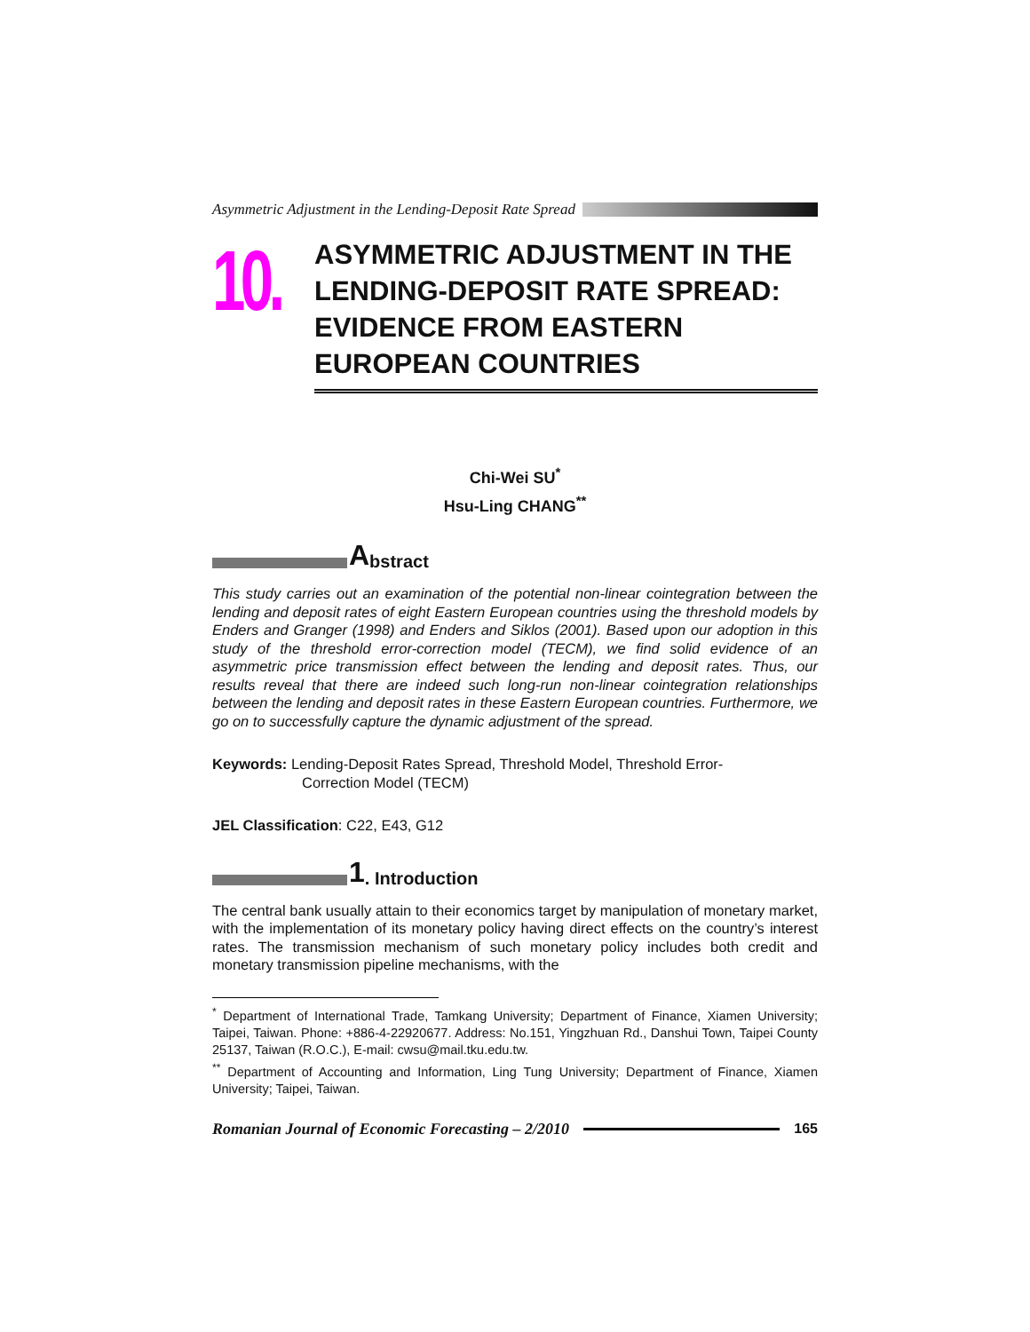Asymmetric Adjustment in the Lending-Deposit Rate Spread
10.
ASYMMETRIC ADJUSTMENT IN THE LENDING-DEPOSIT RATE SPREAD: EVIDENCE FROM EASTERN EUROPEAN COUNTRIES
Chi-Wei SU<sup>*</sup>
Hsu-Ling CHANG<sup>**</sup>
Abstract
This study carries out an examination of the potential non-linear cointegration between the lending and deposit rates of eight Eastern European countries using the threshold models by Enders and Granger (1998) and Enders and Siklos (2001). Based upon our adoption in this study of the threshold error-correction model (TECM), we find solid evidence of an asymmetric price transmission effect between the lending and deposit rates. Thus, our results reveal that there are indeed such long-run non-linear cointegration relationships between the lending and deposit rates in these Eastern European countries. Furthermore, we go on to successfully capture the dynamic adjustment of the spread.
Keywords: Lending-Deposit Rates Spread, Threshold Model, Threshold Error-
Correction Model (TECM)
JEL Classification: C22, E43, G12
1. Introduction
The central bank usually attain to their economics target by manipulation of monetary market, with the implementation of its monetary policy having direct effects on the country’s interest rates. The transmission mechanism of such monetary policy includes both credit and monetary transmission pipeline mechanisms, with the
<sup>*</sup> Department of International Trade, Tamkang University; Department of Finance, Xiamen University; Taipei, Taiwan. Phone: +886-4-22920677. Address: No.151, Yingzhuan Rd., Danshui Town, Taipei County 25137, Taiwan (R.O.C.), E-mail: cwsu@mail.tku.edu.tw.
<sup>**</sup> Department of Accounting and Information, Ling Tung University; Department of Finance, Xiamen University; Taipei, Taiwan.
Romanian Journal of Economic Forecasting – 2/2010 165